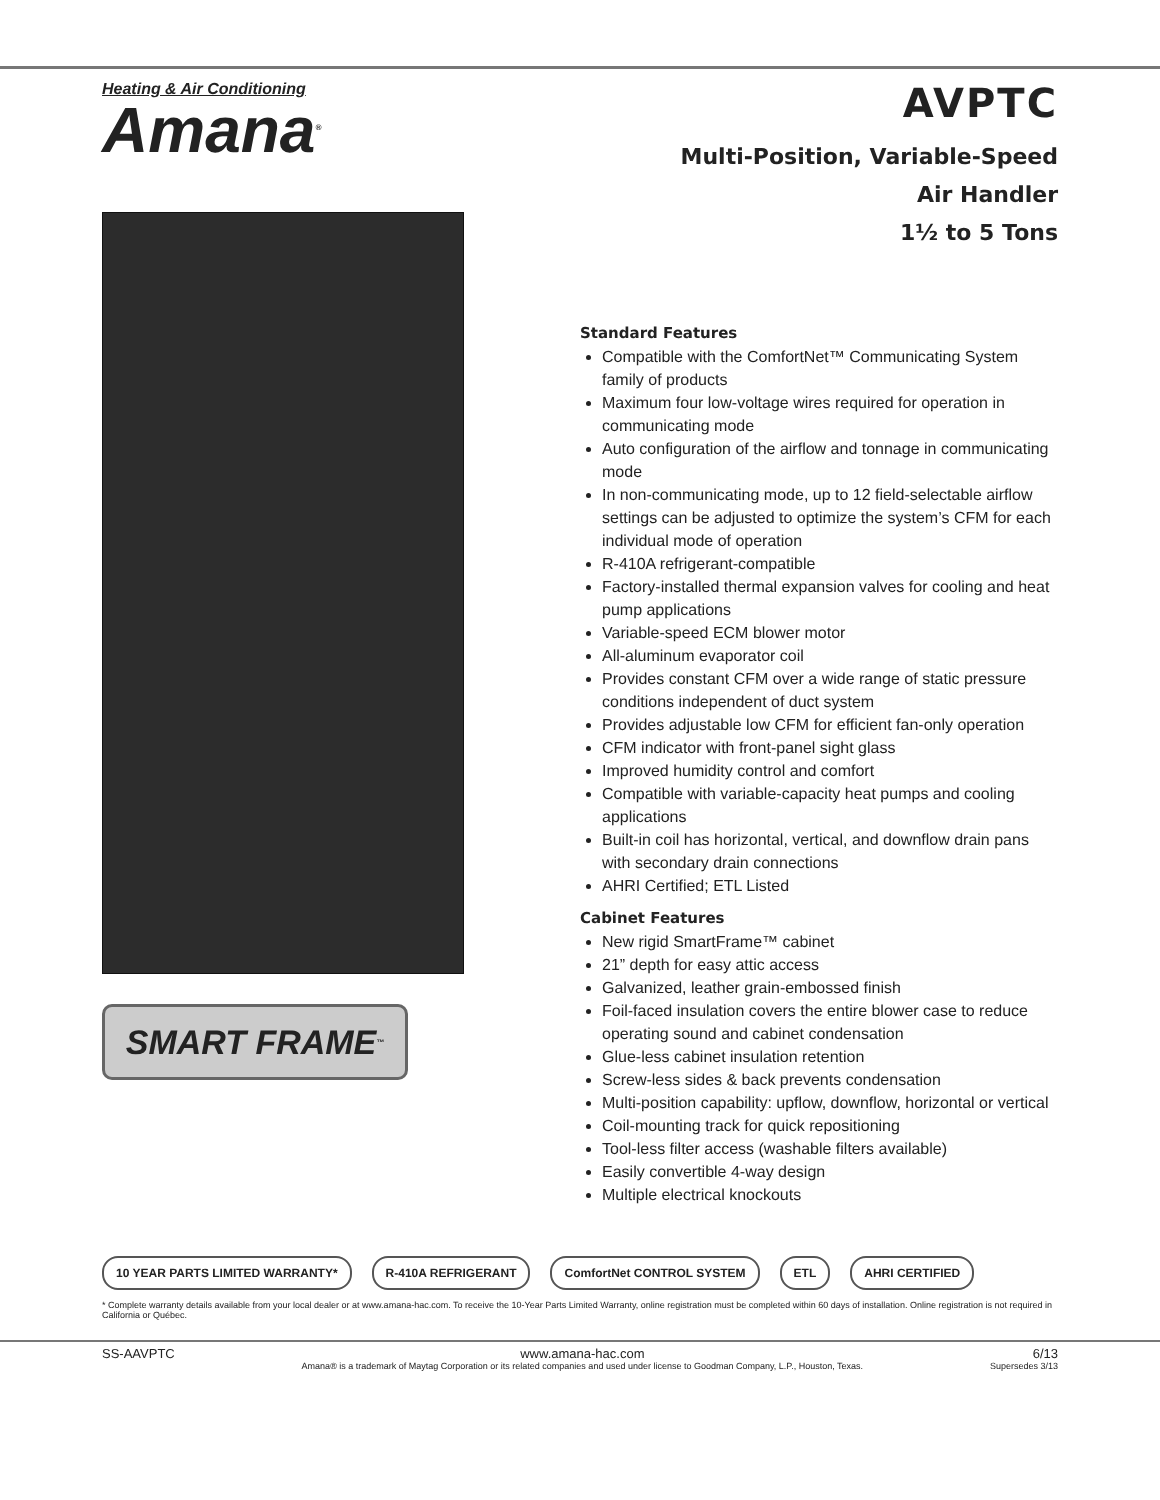Heating & Air Conditioning
Amana<sup>®</sup>
AVPTC
Multi-Position, Variable-Speed
Air Handler
1½ to 5 Tons
SMART FRAME<sup>™</sup>
Standard Features
Compatible with the ComfortNet™ Communicating System family of products
Maximum four low-voltage wires required for operation in communicating mode
Auto configuration of the airflow and tonnage in communicating mode
In non-communicating mode, up to 12 field-selectable airflow settings can be adjusted to optimize the system’s CFM for each individual mode of operation
R-410A refrigerant-compatible
Factory-installed thermal expansion valves for cooling and heat pump applications
Variable-speed ECM blower motor
All-aluminum evaporator coil
Provides constant CFM over a wide range of static pressure conditions independent of duct system
Provides adjustable low CFM for efficient fan-only operation
CFM indicator with front-panel sight glass
Improved humidity control and comfort
Compatible with variable-capacity heat pumps and cooling applications
Built-in coil has horizontal, vertical, and downflow drain pans with secondary drain connections
AHRI Certified; ETL Listed
Cabinet Features
New rigid SmartFrame™ cabinet
21” depth for easy attic access
Galvanized, leather grain-embossed finish
Foil-faced insulation covers the entire blower case to reduce operating sound and cabinet condensation
Glue-less cabinet insulation retention
Screw-less sides & back prevents condensation
Multi-position capability: upflow, downflow, horizontal or vertical
Coil-mounting track for quick repositioning
Tool-less filter access (washable filters available)
Easily convertible 4-way design
Multiple electrical knockouts
10 YEAR PARTS LIMITED WARRANTY* R-410A REFRIGERANT ComfortNet CONTROL SYSTEM ETL AHRI CERTIFIED
* Complete warranty details available from your local dealer or at www.amana-hac.com. To receive the 10-Year Parts Limited Warranty, online registration must be completed within 60 days of installation. Online registration is not required in California or Québec.
SS-AAVPTC www.amana-hac.com
Amana® is a trademark of Maytag Corporation or its related companies and used under license to Goodman Company, L.P., Houston, Texas.
6/13
Supersedes 3/13